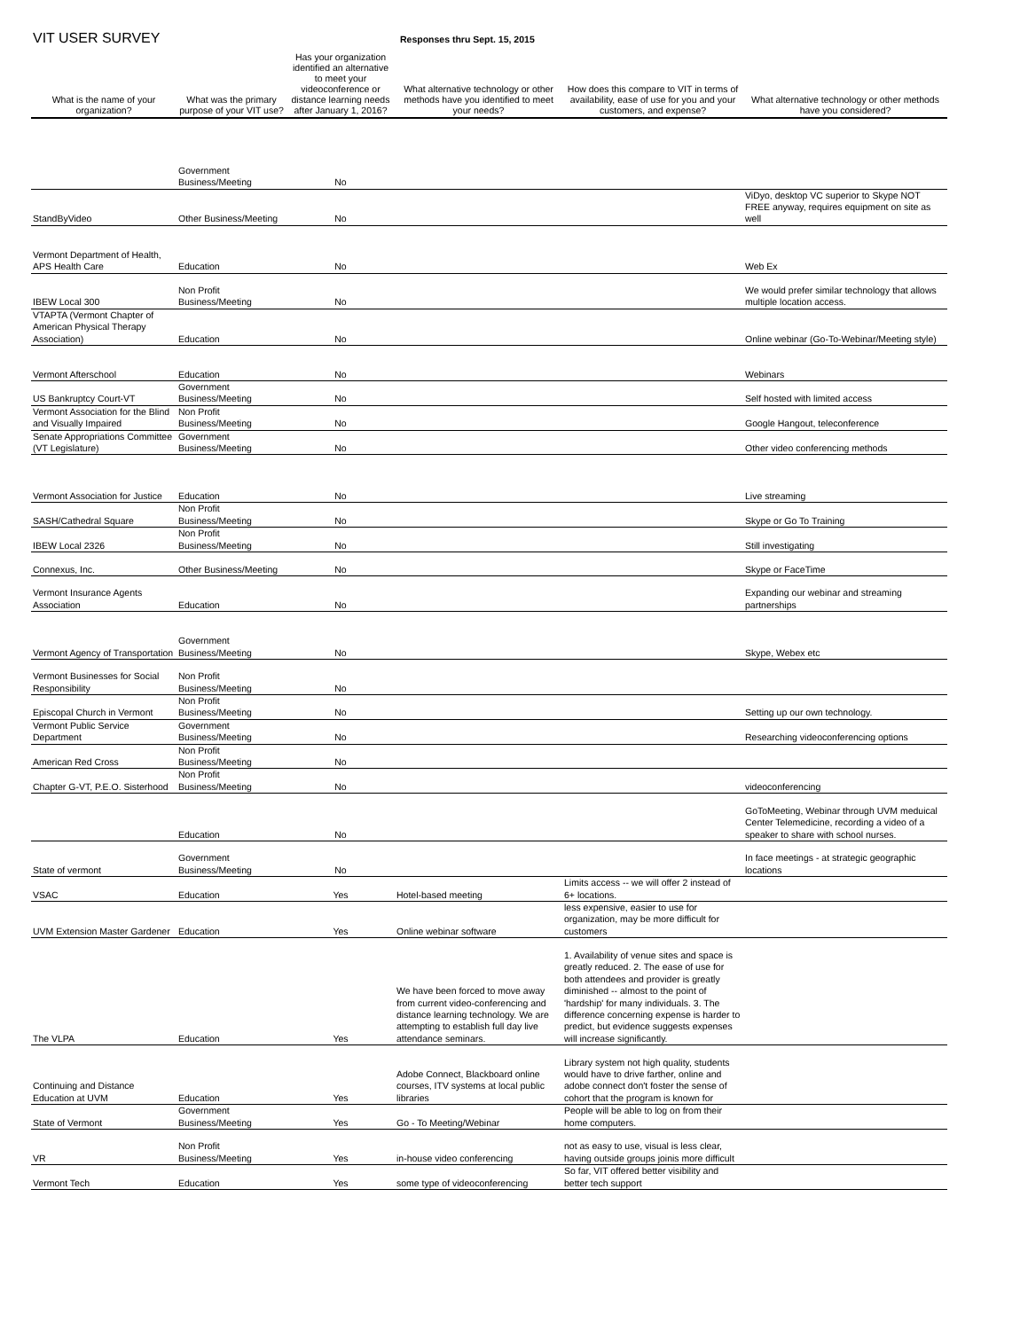VIT USER SURVEY
Responses thru Sept. 15, 2015
| What is the name of your organization? | What was the primary purpose of your VIT use? | Has your organization identified an alternative to meet your videoconference or distance learning needs after January 1, 2016? | What alternative technology or other methods have you identified to meet your needs? | How does this compare to VIT in terms of availability, ease of use for you and your customers, and expense? | What alternative technology or other methods have you considered? |
| --- | --- | --- | --- | --- | --- |
| | Government Business/Meeting | No | | | |
| StandByVideo | Other Business/Meeting | No | | | ViDyo, desktop VC superior to Skype NOT FREE anyway, requires equipment on site as well |
| Vermont Department of Health, APS Health Care | Education | No | | | Web Ex |
| IBEW Local 300 | Non Profit Business/Meeting | No | | | We would prefer similar technology that allows multiple location access. |
| VTAPTA (Vermont Chapter of American Physical Therapy Association) | Education | No | | | Online webinar (Go-To-Webinar/Meeting style) |
| Vermont Afterschool | Education | No | | | Webinars |
| US Bankruptcy Court-VT | Government Business/Meeting | No | | | Self hosted with limited access |
| Vermont Association for the Blind and Visually Impaired | Non Profit Business/Meeting | No | | | Google Hangout, teleconference |
| Senate Appropriations Committee (VT Legislature) | Government Business/Meeting | No | | | Other video conferencing methods |
| Vermont Association for Justice | Education | No | | | Live streaming |
| SASH/Cathedral Square | Non Profit Business/Meeting | No | | | Skype or Go To Training |
| IBEW Local 2326 | Non Profit Business/Meeting | No | | | Still investigating |
| Connexus, Inc. | Other Business/Meeting | No | | | Skype or FaceTime |
| Vermont Insurance Agents Association | Education | No | | | Expanding our webinar and streaming partnerships |
| Vermont Agency of Transportation | Government Business/Meeting | No | | | Skype, Webex etc |
| Vermont Businesses for Social Responsibility | Non Profit Business/Meeting | No | | | |
| Episcopal Church in Vermont | Non Profit Business/Meeting | No | | | Setting up our own technology. |
| Vermont Public Service Department | Government Business/Meeting | No | | | Researching videoconferencing options |
| American Red Cross | Non Profit Business/Meeting | No | | | |
| Chapter G-VT, P.E.O. Sisterhood | Non Profit Business/Meeting | No | | | videoconferencing |
| | Education | No | | | GoToMeeting, Webinar through UVM meduical Center Telemedicine, recording a video of a speaker to share with school nurses. |
| State of vermont | Government Business/Meeting | No | | | In face meetings - at strategic geographic locations |
| VSAC | Education | Yes | Hotel-based meeting | Limits access -- we will offer 2 instead of 6+ locations. | |
| UVM Extension Master Gardener | Education | Yes | Online webinar software | less expensive, easier to use for organization, may be more difficult for customers | |
| The VLPA | Education | Yes | We have been forced to move away from current video-conferencing and distance learning technology. We are attempting to establish full day live attendance seminars. | 1. Availability of venue sites and space is greatly reduced. 2. The ease of use for both attendees and provider is greatly diminished -- almost to the point of 'hardship' for many individuals. 3. The difference concerning expense is harder to predict, but evidence suggests expenses will increase significantly. | |
| Continuing and Distance Education at UVM | Education | Yes | Adobe Connect, Blackboard online courses, ITV systems at local public libraries | Library system not high quality, students would have to drive farther, online and adobe connect don't foster the sense of cohort that the program is known for | |
| State of Vermont | Government Business/Meeting | Yes | Go - To Meeting/Webinar | People will be able to log on from their home computers. | |
| VR | Non Profit Business/Meeting | Yes | in-house video conferencing | not as easy to use, visual is less clear, having outside groups joinis more difficult | |
| Vermont Tech | Education | Yes | some type of videoconferencing | So far, VIT offered better visibility and better tech support | |